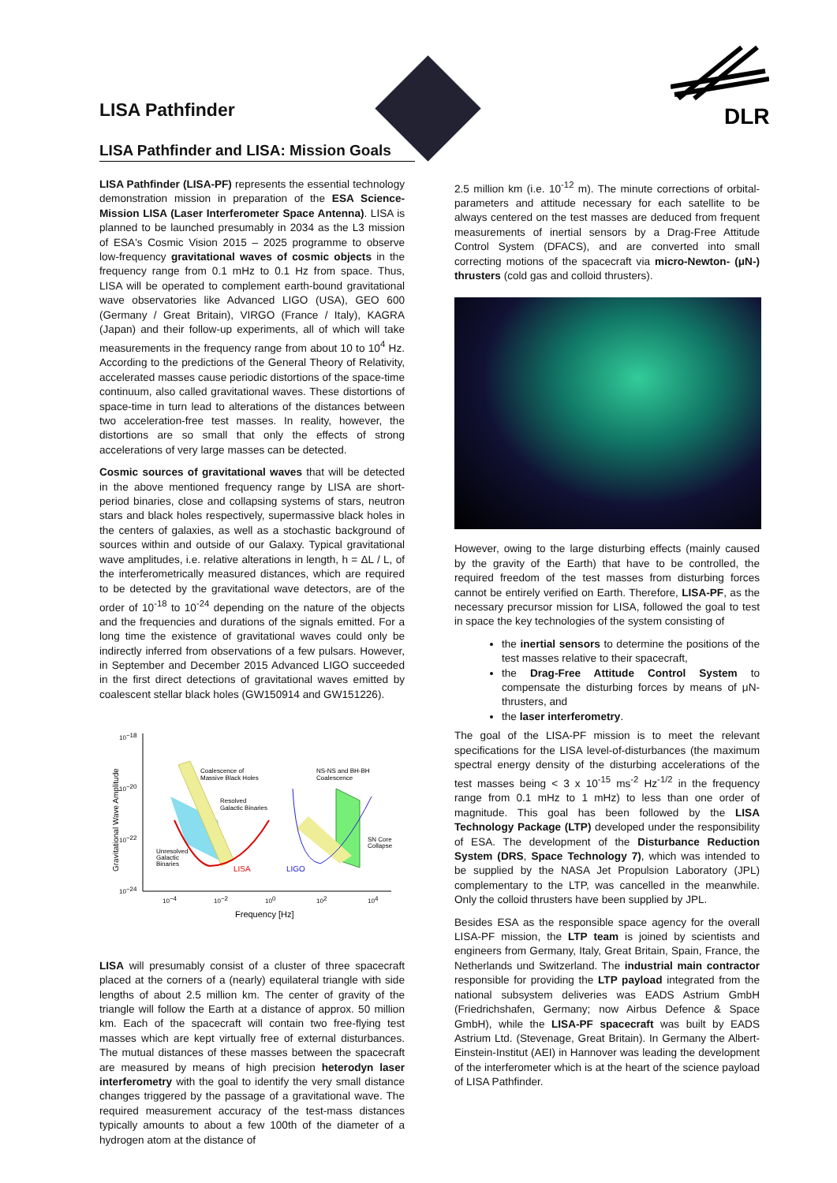LISA Pathfinder
DLR
LISA Pathfinder and LISA: Mission Goals
LISA Pathfinder (LISA-PF) represents the essential technology demonstration mission in preparation of the ESA Science-Mission LISA (Laser Interferometer Space Antenna). LISA is planned to be launched presumably in 2034 as the L3 mission of ESA's Cosmic Vision 2015 – 2025 programme to observe low-frequency gravitational waves of cosmic objects in the frequency range from 0.1 mHz to 0.1 Hz from space. Thus, LISA will be operated to complement earth-bound gravitational wave observatories like Advanced LIGO (USA), GEO 600 (Germany / Great Britain), VIRGO (France / Italy), KAGRA (Japan) and their follow-up experiments, all of which will take measurements in the frequency range from about 10 to 10<sup>4</sup> Hz. According to the predictions of the General Theory of Relativity, accelerated masses cause periodic distortions of the space-time continuum, also called gravitational waves. These distortions of space-time in turn lead to alterations of the distances between two acceleration-free test masses. In reality, however, the distortions are so small that only the effects of strong accelerations of very large masses can be detected.
Cosmic sources of gravitational waves that will be detected in the above mentioned frequency range by LISA are short-period binaries, close and collapsing systems of stars, neutron stars and black holes respectively, supermassive black holes in the centers of galaxies, as well as a stochastic background of sources within and outside of our Galaxy. Typical gravitational wave amplitudes, i.e. relative alterations in length, h = ΔL / L, of the interferometrically measured distances, which are required to be detected by the gravitational wave detectors, are of the order of 10<sup>-18</sup> to 10<sup>-24</sup> depending on the nature of the objects and the frequencies and durations of the signals emitted. For a long time the existence of gravitational waves could only be indirectly inferred from observations of a few pulsars. However, in September and December 2015 Advanced LIGO succeeded in the first direct detections of gravitational waves emitted by coalescent stellar black holes (GW150914 and GW151226).
10−18
10−20
10−22
10−24
10−4
10−2
100
102
104
Frequency [Hz]
Gravitational Wave Amplitude
Coalescence of
Massive Black Holes
Resolved
Galactic Binaries
NS-NS and BH-BH
Coalescence
Unresolved
Galactic
Binaries
SN Core
Collapse
LISA
LIGO
LISA will presumably consist of a cluster of three spacecraft placed at the corners of a (nearly) equilateral triangle with side lengths of about 2.5 million km. The center of gravity of the triangle will follow the Earth at a distance of approx. 50 million km. Each of the spacecraft will contain two free-flying test masses which are kept virtually free of external disturbances. The mutual distances of these masses between the spacecraft are measured by means of high precision heterodyn laser interferometry with the goal to identify the very small distance changes triggered by the passage of a gravitational wave. The required measurement accuracy of the test-mass distances typically amounts to about a few 100th of the diameter of a hydrogen atom at the distance of
2.5 million km (i.e. 10<sup>-12</sup> m). The minute corrections of orbital-parameters and attitude necessary for each satellite to be always centered on the test masses are deduced from frequent measurements of inertial sensors by a Drag-Free Attitude Control System (DFACS), and are converted into small correcting motions of the spacecraft via micro-Newton- (μN-) thrusters (cold gas and colloid thrusters).
However, owing to the large disturbing effects (mainly caused by the gravity of the Earth) that have to be controlled, the required freedom of the test masses from disturbing forces cannot be entirely verified on Earth. Therefore, LISA-PF, as the necessary precursor mission for LISA, followed the goal to test in space the key technologies of the system consisting of
the inertial sensors to determine the positions of the test masses relative to their spacecraft,
the Drag-Free Attitude Control System to compensate the disturbing forces by means of μN-thrusters, and
the laser interferometry.
The goal of the LISA-PF mission is to meet the relevant specifications for the LISA level-of-disturbances (the maximum spectral energy density of the disturbing accelerations of the test masses being < 3 x 10<sup>-15</sup> ms<sup>-2</sup> Hz<sup>-1/2</sup> in the frequency range from 0.1 mHz to 1 mHz) to less than one order of magnitude. This goal has been followed by the LISA Technology Package (LTP) developed under the responsibility of ESA. The development of the Disturbance Reduction System (DRS, Space Technology 7), which was intended to be supplied by the NASA Jet Propulsion Laboratory (JPL) complementary to the LTP, was cancelled in the meanwhile. Only the colloid thrusters have been supplied by JPL.
Besides ESA as the responsible space agency for the overall LISA-PF mission, the LTP team is joined by scientists and engineers from Germany, Italy, Great Britain, Spain, France, the Netherlands und Switzerland. The industrial main contractor responsible for providing the LTP payload integrated from the national subsystem deliveries was EADS Astrium GmbH (Friedrichshafen, Germany; now Airbus Defence & Space GmbH), while the LISA-PF spacecraft was built by EADS Astrium Ltd. (Stevenage, Great Britain). In Germany the Albert-Einstein-Institut (AEI) in Hannover was leading the development of the interferometer which is at the heart of the science payload of LISA Pathfinder.